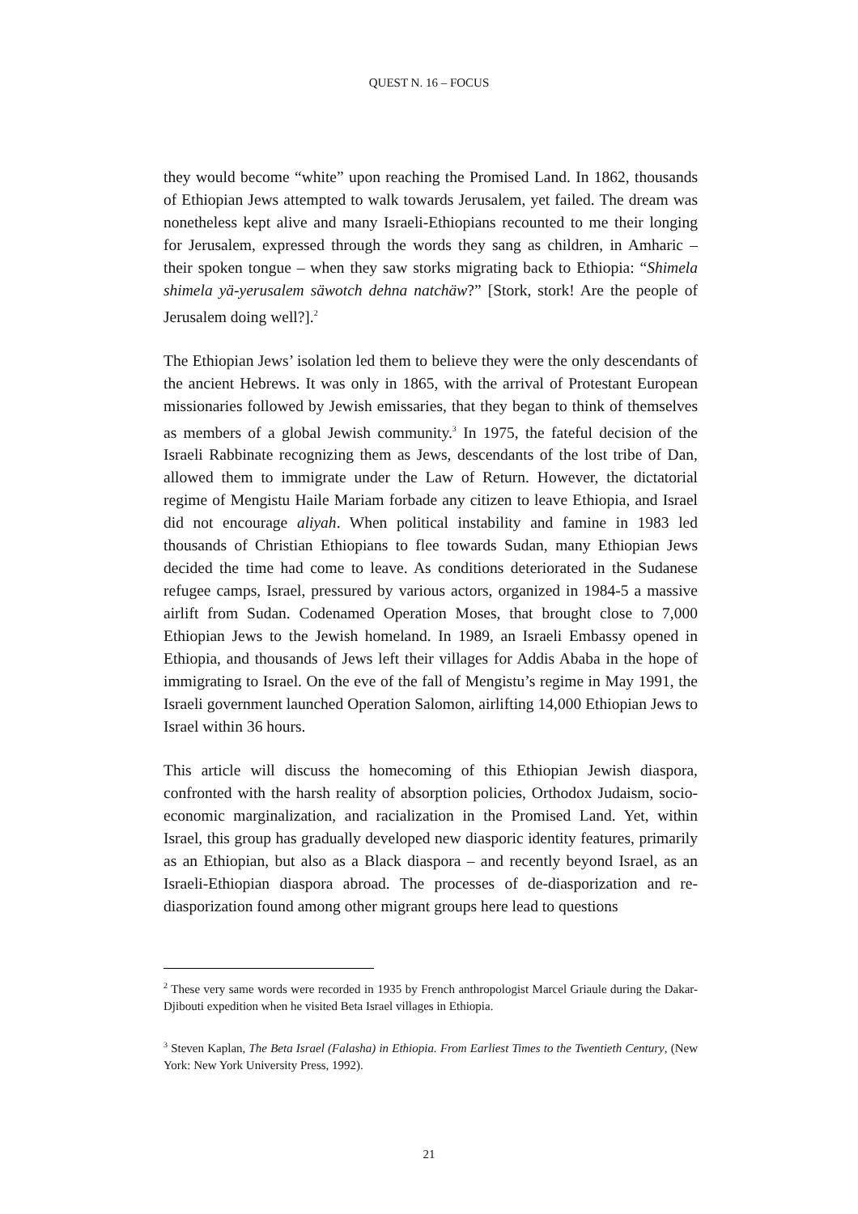QUEST N. 16 – FOCUS
they would become “white” upon reaching the Promised Land. In 1862, thousands of Ethiopian Jews attempted to walk towards Jerusalem, yet failed. The dream was nonetheless kept alive and many Israeli-Ethiopians recounted to me their longing for Jerusalem, expressed through the words they sang as children, in Amharic – their spoken tongue – when they saw storks migrating back to Ethiopia: “Shimela shimela yä-yerusalem säwotch dehna natchäw?” [Stork, stork! Are the people of Jerusalem doing well?].<sup>2</sup>
The Ethiopian Jews’ isolation led them to believe they were the only descendants of the ancient Hebrews. It was only in 1865, with the arrival of Protestant European missionaries followed by Jewish emissaries, that they began to think of themselves as members of a global Jewish community.<sup>3</sup> In 1975, the fateful decision of the Israeli Rabbinate recognizing them as Jews, descendants of the lost tribe of Dan, allowed them to immigrate under the Law of Return. However, the dictatorial regime of Mengistu Haile Mariam forbade any citizen to leave Ethiopia, and Israel did not encourage aliyah. When political instability and famine in 1983 led thousands of Christian Ethiopians to flee towards Sudan, many Ethiopian Jews decided the time had come to leave. As conditions deteriorated in the Sudanese refugee camps, Israel, pressured by various actors, organized in 1984-5 a massive airlift from Sudan. Codenamed Operation Moses, that brought close to 7,000 Ethiopian Jews to the Jewish homeland. In 1989, an Israeli Embassy opened in Ethiopia, and thousands of Jews left their villages for Addis Ababa in the hope of immigrating to Israel. On the eve of the fall of Mengistu’s regime in May 1991, the Israeli government launched Operation Salomon, airlifting 14,000 Ethiopian Jews to Israel within 36 hours.
This article will discuss the homecoming of this Ethiopian Jewish diaspora, confronted with the harsh reality of absorption policies, Orthodox Judaism, socio-economic marginalization, and racialization in the Promised Land. Yet, within Israel, this group has gradually developed new diasporic identity features, primarily as an Ethiopian, but also as a Black diaspora – and recently beyond Israel, as an Israeli-Ethiopian diaspora abroad. The processes of de-diasporization and re-diasporization found among other migrant groups here lead to questions
<sup>2</sup> These very same words were recorded in 1935 by French anthropologist Marcel Griaule during the Dakar-Djibouti expedition when he visited Beta Israel villages in Ethiopia.
<sup>3</sup> Steven Kaplan, The Beta Israel (Falasha) in Ethiopia. From Earliest Times to the Twentieth Century, (New York: New York University Press, 1992).
21